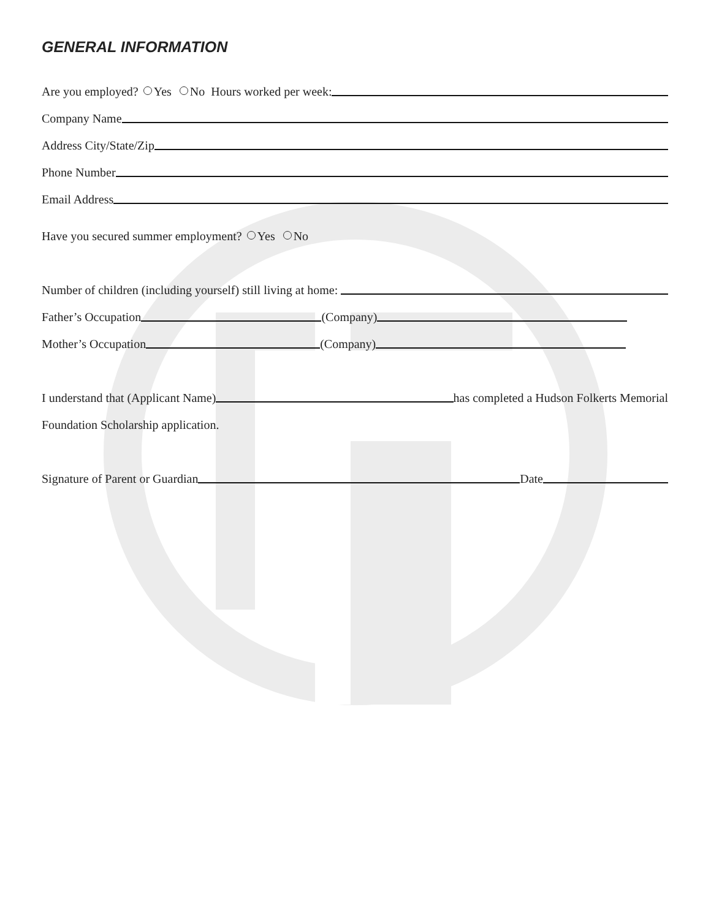GENERAL INFORMATION
Are you employed? Yes No Hours worked per week:
Company Name
Address City/State/Zip
Phone Number
Email Address
Have you secured summer employment? Yes No
Number of children (including yourself) still living at home:
Father’s Occupation (Company)
Mother’s Occupation (Company)
I understand that (Applicant Name) has completed a Hudson Folkerts Memorial
Foundation Scholarship application.
Signature of Parent or Guardian Date